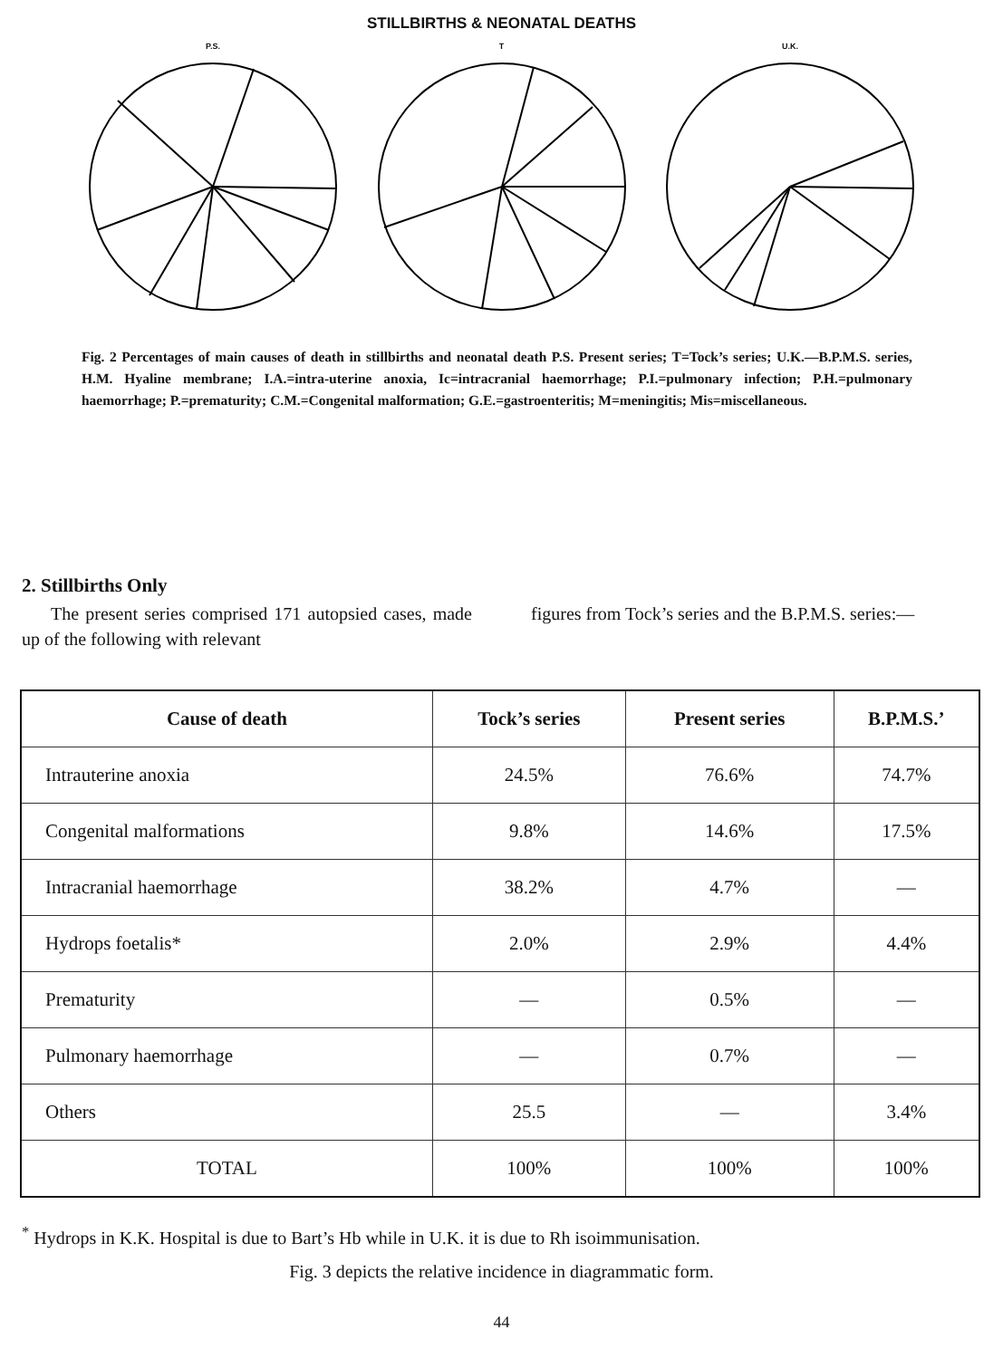STILLBIRTHS & NEONATAL DEATHS
P.S.
T
U.K.
Fig. 2 Percentages of main causes of death in stillbirths and neonatal death P.S. Present series; T=Tock’s series; U.K.—B.P.M.S. series, H.M. Hyaline membrane; I.A.=intra-uterine anoxia, Ic=intracranial haemorrhage; P.I.=pulmonary infection; P.H.=pulmonary haemorrhage; P.=prematurity; C.M.=Congenital malformation; G.E.=gastroenteritis; M=meningitis; Mis=miscellaneous.
2. Stillbirths Only
The present series comprised 171 autopsied cases, made up of the following with relevant
figures from Tock’s series and the B.P.M.S. series:—
| Cause of death | Tock’s series | Present series | B.P.M.S.’ |
| --- | --- | --- | --- |
| Intrauterine anoxia | 24.5% | 76.6% | 74.7% |
| Congenital malformations | 9.8% | 14.6% | 17.5% |
| Intracranial haemorrhage | 38.2% | 4.7% | — |
| Hydrops foetalis* | 2.0% | 2.9% | 4.4% |
| Prematurity | — | 0.5% | — |
| Pulmonary haemorrhage | — | 0.7% | — |
| Others | 25.5 | — | 3.4% |
| TOTAL | 100% | 100% | 100% |
<sup>*</sup> Hydrops in K.K. Hospital is due to Bart’s Hb while in U.K. it is due to Rh isoimmunisation.
Fig. 3 depicts the relative incidence in diagrammatic form.
44